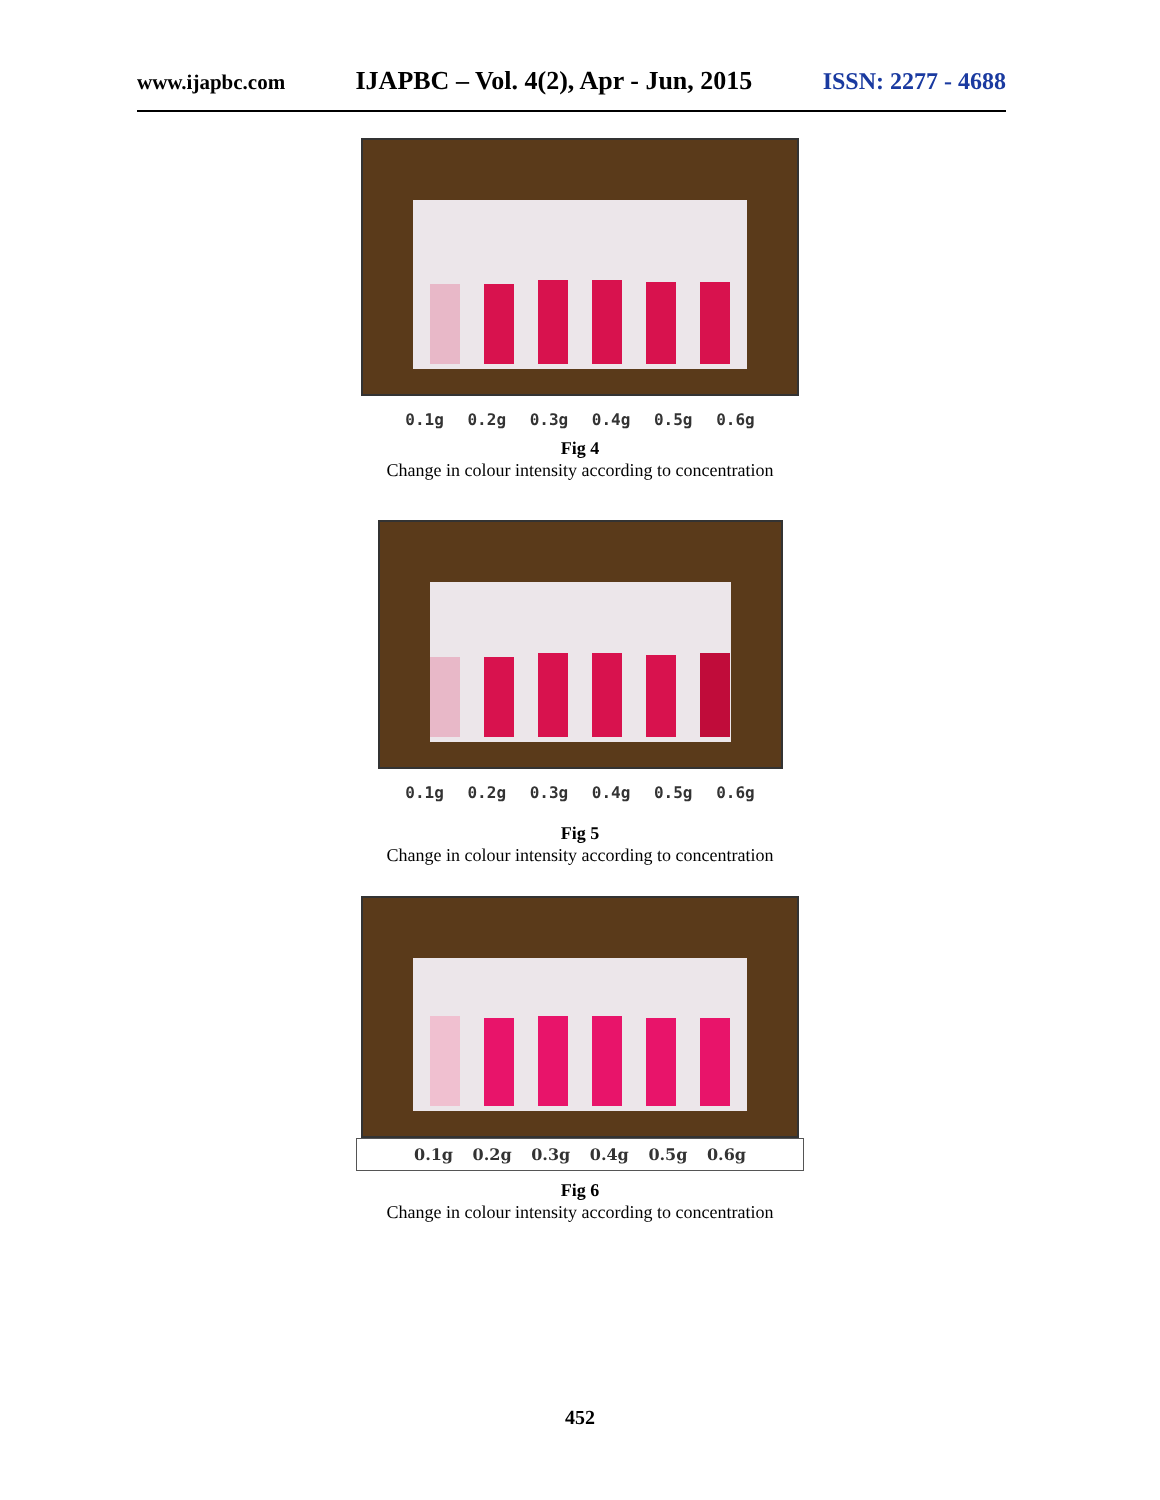www.ijapbc.com IJAPBC – Vol. 4(2), Apr - Jun, 2015 ISSN: 2277 - 4688
0.1g 0.2g 0.3g 0.4g 0.5g 0.6g
Fig 4
Change in colour intensity according to concentration
0.1g 0.2g 0.3g 0.4g 0.5g 0.6g
Fig 5
Change in colour intensity according to concentration
0.1g 0.2g 0.3g 0.4g 0.5g 0.6g
Fig 6
Change in colour intensity according to concentration
452